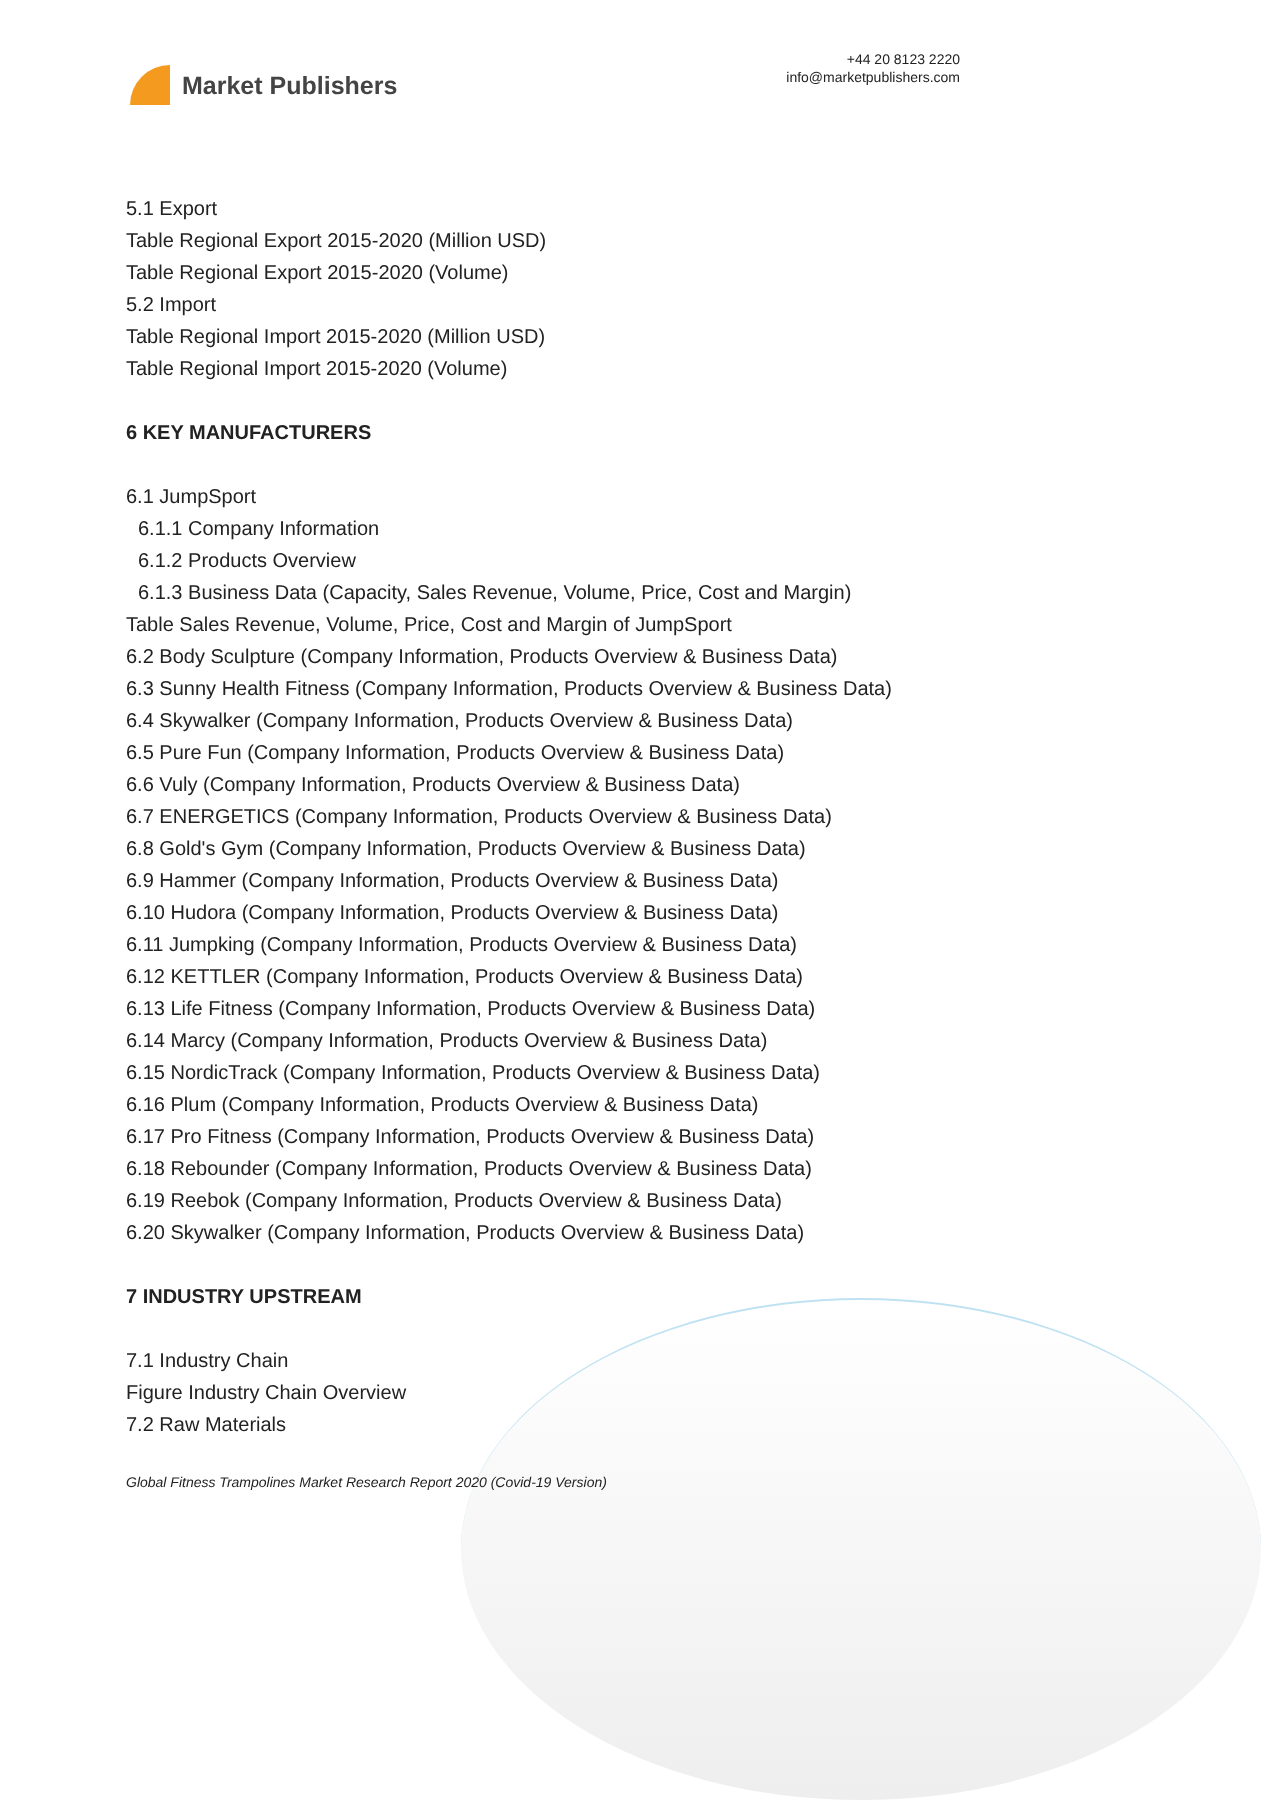Market Publishers
+44 20 8123 2220
info@marketpublishers.com
5.1 Export
Table Regional Export 2015-2020 (Million USD)
Table Regional Export 2015-2020 (Volume)
5.2 Import
Table Regional Import 2015-2020 (Million USD)
Table Regional Import 2015-2020 (Volume)
6 KEY MANUFACTURERS
6.1 JumpSport
6.1.1 Company Information
6.1.2 Products Overview
6.1.3 Business Data (Capacity, Sales Revenue, Volume, Price, Cost and Margin)
Table Sales Revenue, Volume, Price, Cost and Margin of JumpSport
6.2 Body Sculpture (Company Information, Products Overview & Business Data)
6.3 Sunny Health Fitness (Company Information, Products Overview & Business Data)
6.4 Skywalker (Company Information, Products Overview & Business Data)
6.5 Pure Fun (Company Information, Products Overview & Business Data)
6.6 Vuly (Company Information, Products Overview & Business Data)
6.7 ENERGETICS (Company Information, Products Overview & Business Data)
6.8 Gold's Gym (Company Information, Products Overview & Business Data)
6.9 Hammer (Company Information, Products Overview & Business Data)
6.10 Hudora (Company Information, Products Overview & Business Data)
6.11 Jumpking (Company Information, Products Overview & Business Data)
6.12 KETTLER (Company Information, Products Overview & Business Data)
6.13 Life Fitness (Company Information, Products Overview & Business Data)
6.14 Marcy (Company Information, Products Overview & Business Data)
6.15 NordicTrack (Company Information, Products Overview & Business Data)
6.16 Plum (Company Information, Products Overview & Business Data)
6.17 Pro Fitness (Company Information, Products Overview & Business Data)
6.18 Rebounder (Company Information, Products Overview & Business Data)
6.19 Reebok (Company Information, Products Overview & Business Data)
6.20 Skywalker (Company Information, Products Overview & Business Data)
7 INDUSTRY UPSTREAM
7.1 Industry Chain
Figure Industry Chain Overview
7.2 Raw Materials
Global Fitness Trampolines Market Research Report 2020 (Covid-19 Version)